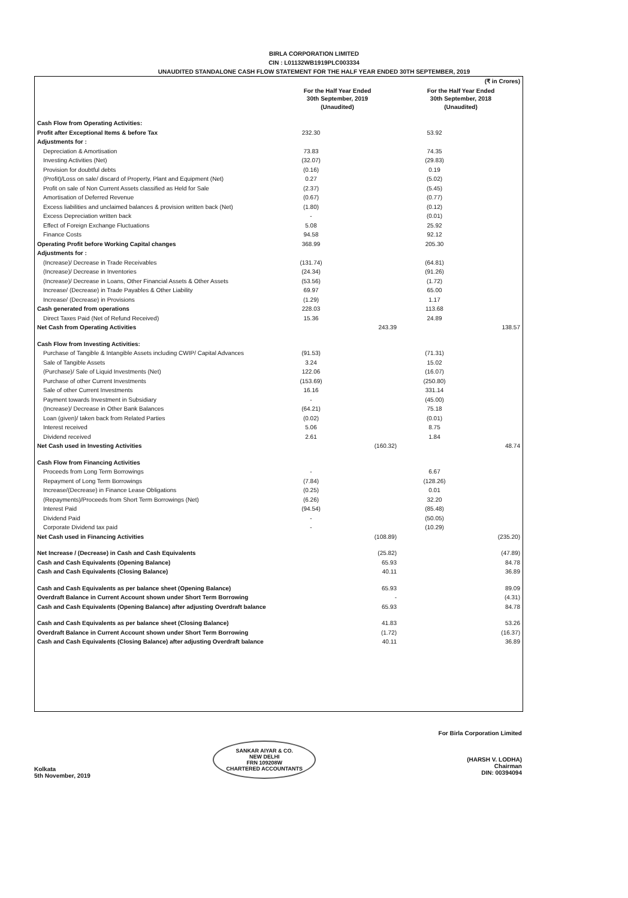BIRLA CORPORATION LIMITED
CIN : L01132WB1919PLC003334
UNAUDITED STANDALONE CASH FLOW STATEMENT FOR THE HALF YEAR ENDED 30TH SEPTEMBER, 2019
| | (₹ in Crores) | | | |
| | For the Half Year Ended 30th September, 2019 (Unaudited) | | For the Half Year Ended 30th September, 2018 (Unaudited) | |
| Cash Flow from Operating Activities: | | | | |
| Profit after Exceptional Items & before Tax | 232.30 | | 53.92 | |
| Adjustments for : | | | | |
| Depreciation & Amortisation | 73.83 | | 74.35 | |
| Investing Activities (Net) | (32.07) | | (29.83) | |
| Provision for doubtful debts | (0.16) | | 0.19 | |
| (Profit)/Loss on sale/ discard of Property, Plant and Equipment (Net) | 0.27 | | (5.02) | |
| Profit on sale of Non Current Assets classified as Held for Sale | (2.37) | | (5.45) | |
| Amortisation of Deferred Revenue | (0.67) | | (0.77) | |
| Excess liabilities and unclaimed balances & provision written back (Net) | (1.80) | | (0.12) | |
| Excess Depreciation written back | - | | (0.01) | |
| Effect of Foreign Exchange Fluctuations | 5.08 | | 25.92 | |
| Finance Costs | 94.58 | | 92.12 | |
| Operating Profit before Working Capital changes | 368.99 | | 205.30 | |
| Adjustments for : | | | | |
| (Increase)/ Decrease in Trade Receivables | (131.74) | | (64.81) | |
| (Increase)/ Decrease in Inventories | (24.34) | | (91.26) | |
| (Increase)/ Decrease in Loans, Other Financial Assets & Other Assets | (53.56) | | (1.72) | |
| Increase/ (Decrease) in Trade Payables & Other Liability | 69.97 | | 65.00 | |
| Increase/ (Decrease) in Provisions | (1.29) | | 1.17 | |
| Cash generated from operations | 228.03 | | 113.68 | |
| Direct Taxes Paid (Net of Refund Received) | 15.36 | | 24.89 | |
| Net Cash from Operating Activities | | 243.39 | | 138.57 |
| Cash Flow from Investing Activities: | | | | |
| Purchase of Tangible & Intangible Assets including CWIP/ Capital Advances | (91.53) | | (71.31) | |
| Sale of Tangible Assets | 3.24 | | 15.02 | |
| (Purchase)/ Sale of Liquid Investments (Net) | 122.06 | | (16.07) | |
| Purchase of other Current Investments | (153.69) | | (250.80) | |
| Sale of other Current Investments | 16.16 | | 331.14 | |
| Payment towards Investment in Subsidiary | - | | (45.00) | |
| (Increase)/ Decrease in Other Bank Balances | (64.21) | | 75.18 | |
| Loan (given)/ taken back from Related Parties | (0.02) | | (0.01) | |
| Interest received | 5.06 | | 8.75 | |
| Dividend received | 2.61 | | 1.84 | |
| Net Cash used in Investing Activities | | (160.32) | | 48.74 |
| Cash Flow from Financing Activities | | | | |
| Proceeds from Long Term Borrowings | - | | 6.67 | |
| Repayment of Long Term Borrowings | (7.84) | | (128.26) | |
| Increase/(Decrease) in Finance Lease Obligations | (0.25) | | 0.01 | |
| (Repayments)/Proceeds from Short Term Borrowings (Net) | (6.26) | | 32.20 | |
| Interest Paid | (94.54) | | (85.48) | |
| Dividend Paid | - | | (50.05) | |
| Corporate Dividend tax paid | - | | (10.29) | |
| Net Cash used in Financing Activities | | (108.89) | | (235.20) |
| Net Increase / (Decrease) in Cash and Cash Equivalents | | (25.82) | | (47.89) |
| Cash and Cash Equivalents (Opening Balance) | | 65.93 | | 84.78 |
| Cash and Cash Equivalents (Closing Balance) | | 40.11 | | 36.89 |
| Cash and Cash Equivalents as per balance sheet (Opening Balance) | | 65.93 | | 89.09 |
| Overdraft Balance in Current Account shown under Short Term Borrowing | | - | | (4.31) |
| Cash and Cash Equivalents (Opening Balance) after adjusting Overdraft balance | | 65.93 | | 84.78 |
| Cash and Cash Equivalents as per balance sheet (Closing Balance) | | 41.83 | | 53.26 |
| Overdraft Balance in Current Account shown under Short Term Borrowing | | (1.72) | | (16.37) |
| Cash and Cash Equivalents (Closing Balance) after adjusting Overdraft balance | | 40.11 | | 36.89 |
Kolkata
5th November, 2019
SANKAR AIYAR & CO.
NEW DELHI
FRN 109208W
CHARTERED ACCOUNTANTS
For Birla Corporation Limited
(HARSH V. LODHA)
Chairman
DIN: 00394094